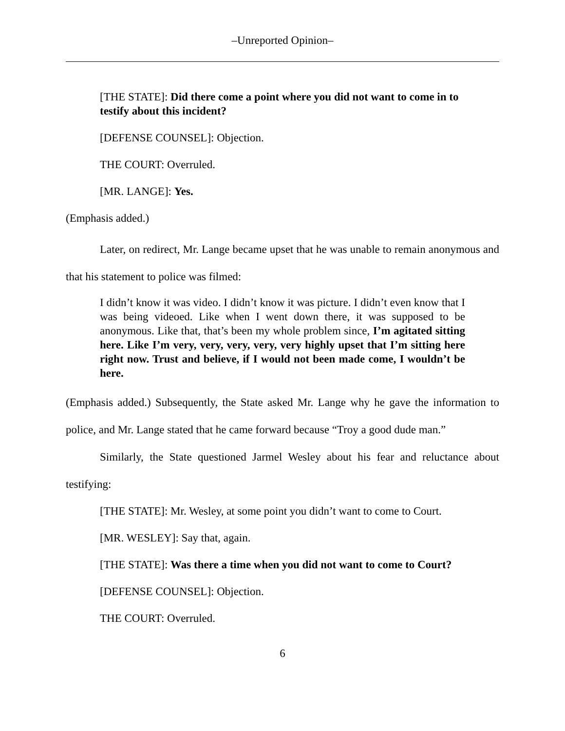–Unreported Opinion–
[THE STATE]: Did there come a point where you did not want to come in to testify about this incident?
[DEFENSE COUNSEL]: Objection.
THE COURT: Overruled.
[MR. LANGE]: Yes.
(Emphasis added.)
Later, on redirect, Mr. Lange became upset that he was unable to remain anonymous and that his statement to police was filmed:
I didn’t know it was video. I didn’t know it was picture. I didn’t even know that I was being videoed. Like when I went down there, it was supposed to be anonymous. Like that, that’s been my whole problem since, I’m agitated sitting here. Like I’m very, very, very, very, very highly upset that I’m sitting here right now. Trust and believe, if I would not been made come, I wouldn’t be here.
(Emphasis added.) Subsequently, the State asked Mr. Lange why he gave the information to police, and Mr. Lange stated that he came forward because “Troy a good dude man.”
Similarly, the State questioned Jarmel Wesley about his fear and reluctance about testifying:
[THE STATE]: Mr. Wesley, at some point you didn’t want to come to Court.
[MR. WESLEY]: Say that, again.
[THE STATE]: Was there a time when you did not want to come to Court?
[DEFENSE COUNSEL]: Objection.
THE COURT: Overruled.
6